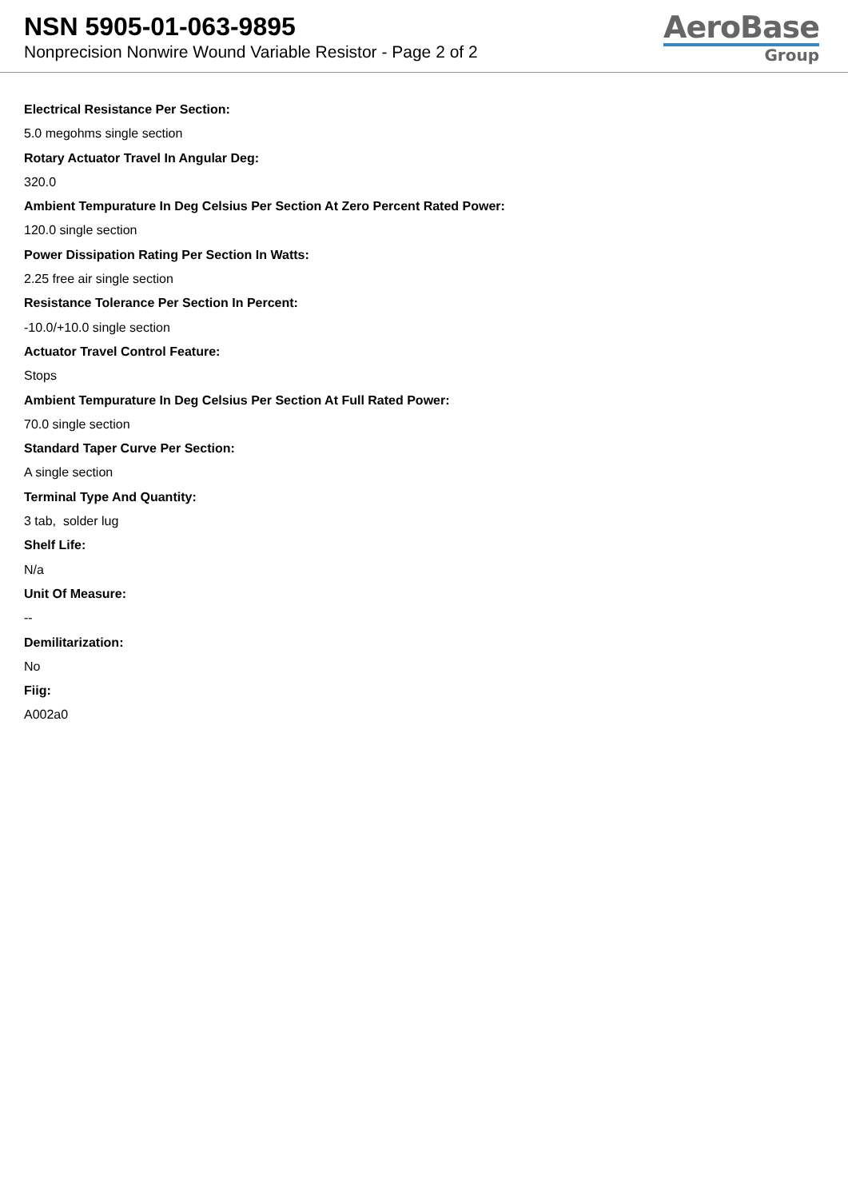NSN 5905-01-063-9895
Nonprecision Nonwire Wound Variable Resistor - Page 2 of 2
AeroBase
Group
Electrical Resistance Per Section:
5.0 megohms single section
Rotary Actuator Travel In Angular Deg:
320.0
Ambient Tempurature In Deg Celsius Per Section At Zero Percent Rated Power:
120.0 single section
Power Dissipation Rating Per Section In Watts:
2.25 free air single section
Resistance Tolerance Per Section In Percent:
-10.0/+10.0 single section
Actuator Travel Control Feature:
Stops
Ambient Tempurature In Deg Celsius Per Section At Full Rated Power:
70.0 single section
Standard Taper Curve Per Section:
A single section
Terminal Type And Quantity:
3 tab, solder lug
Shelf Life:
N/a
Unit Of Measure:
--
Demilitarization:
No
Fiig:
A002a0